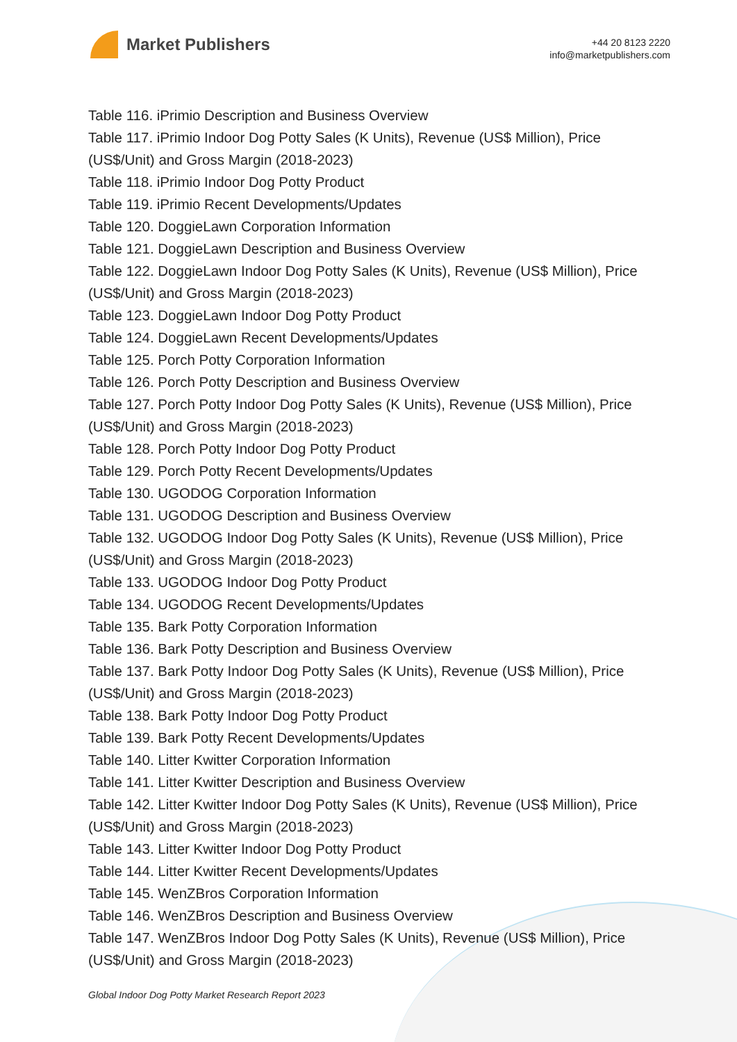Market Publishers
+44 20 8123 2220
info@marketpublishers.com
Table 116. iPrimio Description and Business Overview
Table 117. iPrimio Indoor Dog Potty Sales (K Units), Revenue (US$ Million), Price (US$/Unit) and Gross Margin (2018-2023)
Table 118. iPrimio Indoor Dog Potty Product
Table 119. iPrimio Recent Developments/Updates
Table 120. DoggieLawn Corporation Information
Table 121. DoggieLawn Description and Business Overview
Table 122. DoggieLawn Indoor Dog Potty Sales (K Units), Revenue (US$ Million), Price (US$/Unit) and Gross Margin (2018-2023)
Table 123. DoggieLawn Indoor Dog Potty Product
Table 124. DoggieLawn Recent Developments/Updates
Table 125. Porch Potty Corporation Information
Table 126. Porch Potty Description and Business Overview
Table 127. Porch Potty Indoor Dog Potty Sales (K Units), Revenue (US$ Million), Price (US$/Unit) and Gross Margin (2018-2023)
Table 128. Porch Potty Indoor Dog Potty Product
Table 129. Porch Potty Recent Developments/Updates
Table 130. UGODOG Corporation Information
Table 131. UGODOG Description and Business Overview
Table 132. UGODOG Indoor Dog Potty Sales (K Units), Revenue (US$ Million), Price (US$/Unit) and Gross Margin (2018-2023)
Table 133. UGODOG Indoor Dog Potty Product
Table 134. UGODOG Recent Developments/Updates
Table 135. Bark Potty Corporation Information
Table 136. Bark Potty Description and Business Overview
Table 137. Bark Potty Indoor Dog Potty Sales (K Units), Revenue (US$ Million), Price (US$/Unit) and Gross Margin (2018-2023)
Table 138. Bark Potty Indoor Dog Potty Product
Table 139. Bark Potty Recent Developments/Updates
Table 140. Litter Kwitter Corporation Information
Table 141. Litter Kwitter Description and Business Overview
Table 142. Litter Kwitter Indoor Dog Potty Sales (K Units), Revenue (US$ Million), Price (US$/Unit) and Gross Margin (2018-2023)
Table 143. Litter Kwitter Indoor Dog Potty Product
Table 144. Litter Kwitter Recent Developments/Updates
Table 145. WenZBros Corporation Information
Table 146. WenZBros Description and Business Overview
Table 147. WenZBros Indoor Dog Potty Sales (K Units), Revenue (US$ Million), Price (US$/Unit) and Gross Margin (2018-2023)
Global Indoor Dog Potty Market Research Report 2023